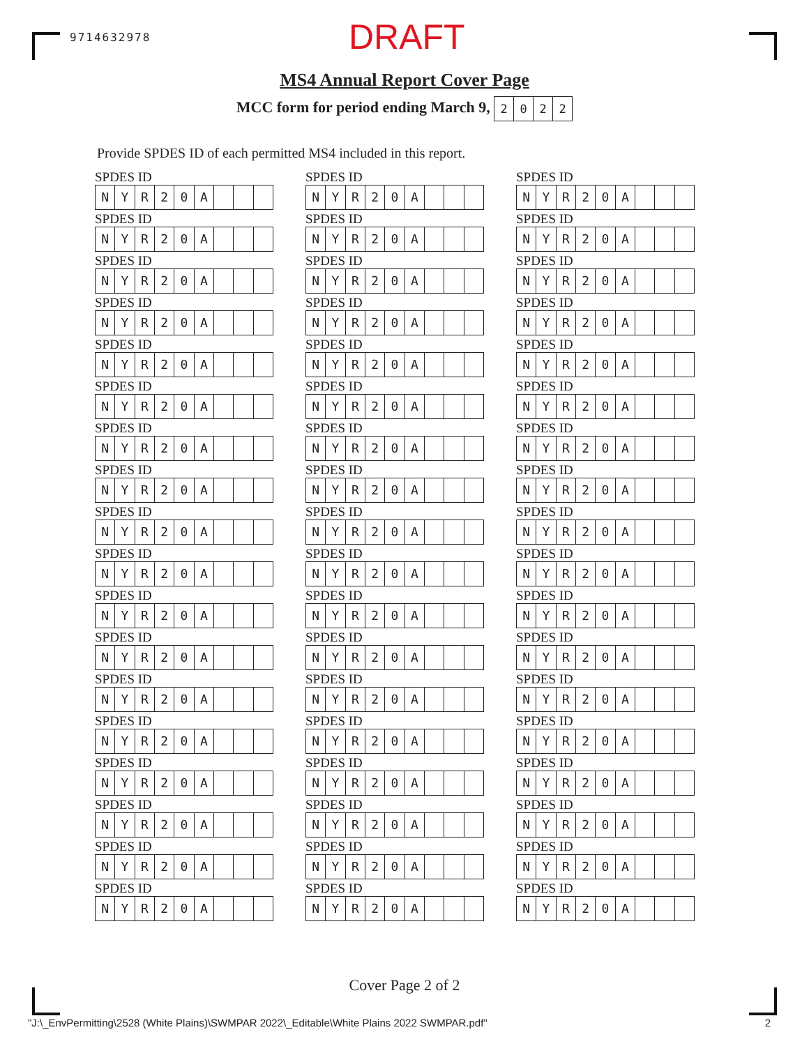9714632978
DRAFT
MS4 Annual Report Cover Page
MCC form for period ending March 9, 2022
Provide SPDES ID of each permitted MS4 included in this report.
SPDES ID
NYR 20 A
SPDES ID
NYR 20 A
SPDES ID
NYR 20 A
SPDES ID
NYR 20 A
SPDES ID
NYR 20 A
SPDES ID
NYR 20 A
SPDES ID
NYR 20 A
SPDES ID
NYR 20 A
SPDES ID
NYR 20 A
SPDES ID
NYR 20 A
SPDES ID
NYR 20 A
SPDES ID
NYR 20 A
SPDES ID
NYR 20 A
SPDES ID
NYR 20 A
SPDES ID
NYR 20 A
SPDES ID
NYR 20 A
SPDES ID
NYR 20 A
SPDES ID
NYR 20 A
SPDES ID
NYR 20 A
SPDES ID
NYR 20 A
SPDES ID
NYR 20 A
SPDES ID
NYR 20 A
SPDES ID
NYR 20 A
SPDES ID
NYR 20 A
SPDES ID
NYR 20 A
SPDES ID
NYR 20 A
SPDES ID
NYR 20 A
SPDES ID
NYR 20 A
SPDES ID
NYR 20 A
SPDES ID
NYR 20 A
SPDES ID
NYR 20 A
SPDES ID
NYR 20 A
SPDES ID
NYR 20 A
SPDES ID
NYR 20 A
SPDES ID
NYR 20 A
SPDES ID
NYR 20 A
SPDES ID
NYR 20 A
SPDES ID
NYR 20 A
SPDES ID
NYR 20 A
SPDES ID
NYR 20 A
SPDES ID
NYR 20 A
SPDES ID
NYR 20 A
SPDES ID
NYR 20 A
SPDES ID
NYR 20 A
SPDES ID
NYR 20 A
SPDES ID
NYR 20 A
SPDES ID
NYR 20 A
SPDES ID
NYR 20 A
SPDES ID
NYR 20 A
SPDES ID
NYR 20 A
SPDES ID
NYR 20 A
SPDES ID
NYR 20 A
SPDES ID
NYR 20 A
SPDES ID
NYR 20 A
Cover Page 2 of 2
"J:\_EnvPermitting\2528 (White Plains)\SWMPAR 2022\_Editable\White Plains 2022 SWMPAR.pdf" 2